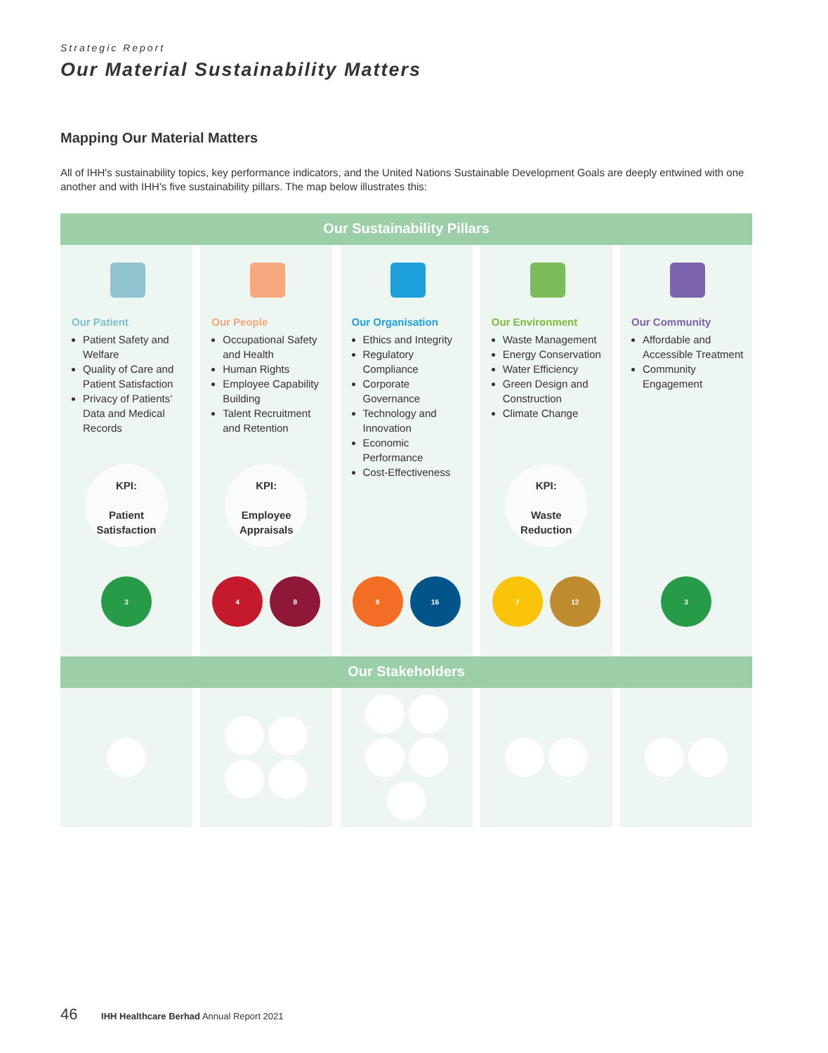Strategic Report
Our Material Sustainability Matters
Mapping Our Material Matters
All of IHH's sustainability topics, key performance indicators, and the United Nations Sustainable Development Goals are deeply entwined with one another and with IHH's five sustainability pillars. The map below illustrates this:
Our Sustainability Pillars
Our Patient
Patient Safety and Welfare
Quality of Care and Patient Satisfaction
Privacy of Patients’ Data and Medical Records
KPI:
Patient Satisfaction
3
Our People
Occupational Safety and Health
Human Rights
Employee Capability Building
Talent Recruitment and Retention
KPI:
Employee Appraisals
4 8
Our Organisation
Ethics and Integrity
Regulatory Compliance
Corporate Governance
Technology and Innovation
Economic Performance
Cost-Effectiveness
9 16
Our Environment
Waste Management
Energy Conservation
Water Efficiency
Green Design and Construction
Climate Change
KPI:
Waste Reduction
7 12
Our Community
Affordable and Accessible Treatment
Community Engagement
3
Our Stakeholders
46 IHH Healthcare Berhad Annual Report 2021